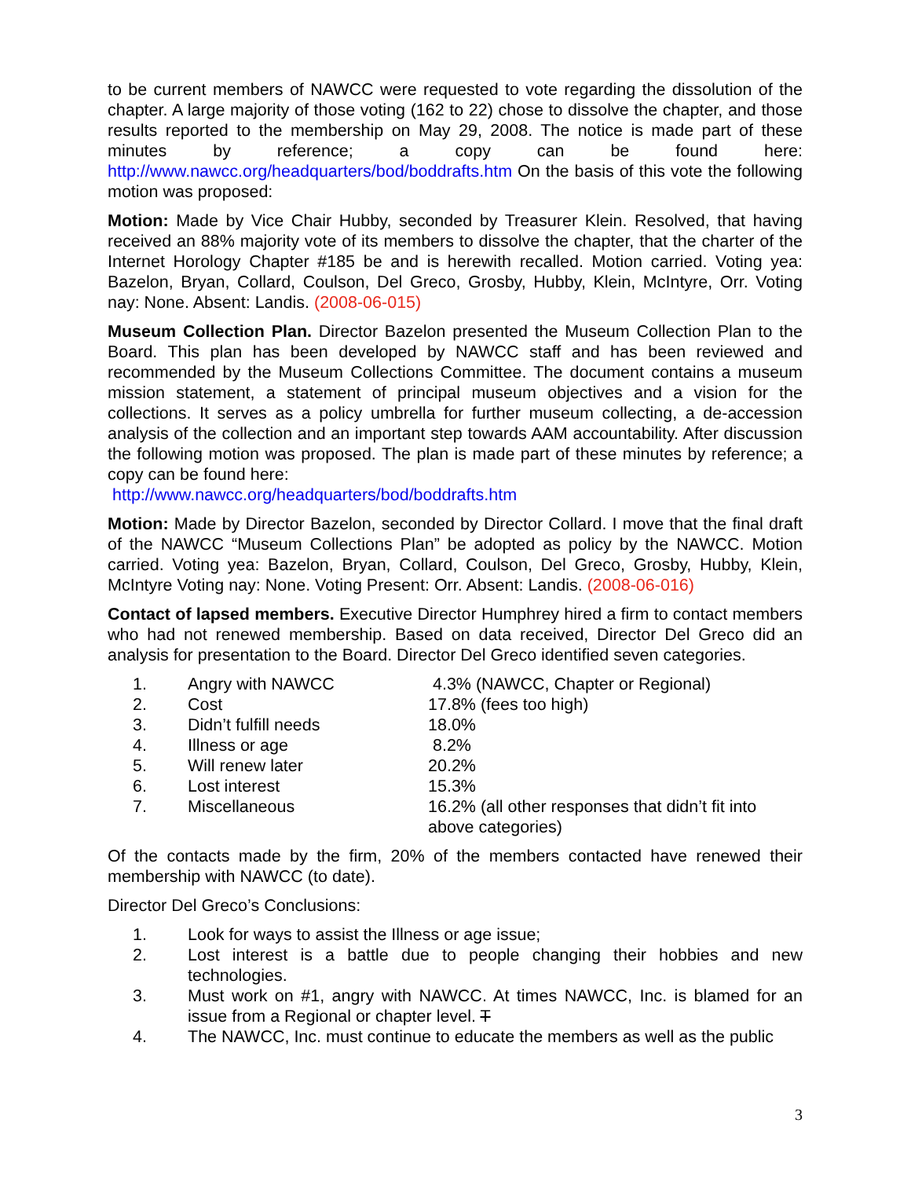to be current members of NAWCC were requested to vote regarding the dissolution of the chapter. A large majority of those voting (162 to 22) chose to dissolve the chapter, and those results reported to the membership on May 29, 2008. The notice is made part of these minutes by reference; a copy can be found here: http://www.nawcc.org/headquarters/bod/boddrafts.htm On the basis of this vote the following motion was proposed:
Motion: Made by Vice Chair Hubby, seconded by Treasurer Klein. Resolved, that having received an 88% majority vote of its members to dissolve the chapter, that the charter of the Internet Horology Chapter #185 be and is herewith recalled. Motion carried. Voting yea: Bazelon, Bryan, Collard, Coulson, Del Greco, Grosby, Hubby, Klein, McIntyre, Orr. Voting nay: None. Absent: Landis. (2008-06-015)
Museum Collection Plan. Director Bazelon presented the Museum Collection Plan to the Board. This plan has been developed by NAWCC staff and has been reviewed and recommended by the Museum Collections Committee. The document contains a museum mission statement, a statement of principal museum objectives and a vision for the collections. It serves as a policy umbrella for further museum collecting, a de-accession analysis of the collection and an important step towards AAM accountability. After discussion the following motion was proposed. The plan is made part of these minutes by reference; a copy can be found here:
http://www.nawcc.org/headquarters/bod/boddrafts.htm
Motion: Made by Director Bazelon, seconded by Director Collard. I move that the final draft of the NAWCC “Museum Collections Plan” be adopted as policy by the NAWCC. Motion carried. Voting yea: Bazelon, Bryan, Collard, Coulson, Del Greco, Grosby, Hubby, Klein, McIntyre Voting nay: None. Voting Present: Orr. Absent: Landis. (2008-06-016)
Contact of lapsed members. Executive Director Humphrey hired a firm to contact members who had not renewed membership. Based on data received, Director Del Greco did an analysis for presentation to the Board. Director Del Greco identified seven categories.
1. Angry with NAWCC 4.3% (NAWCC, Chapter or Regional)
2. Cost 17.8% (fees too high)
3. Didn’t fulfill needs 18.0%
4. Illness or age 8.2%
5. Will renew later 20.2%
6. Lost interest 15.3%
7. Miscellaneous 16.2% (all other responses that didn’t fit into above categories)
Of the contacts made by the firm, 20% of the members contacted have renewed their membership with NAWCC (to date).
Director Del Greco’s Conclusions:
1. Look for ways to assist the Illness or age issue;
2. Lost interest is a battle due to people changing their hobbies and new technologies.
3. Must work on #1, angry with NAWCC. At times NAWCC, Inc. is blamed for an issue from a Regional or chapter level. T
4. The NAWCC, Inc. must continue to educate the members as well as the public
3